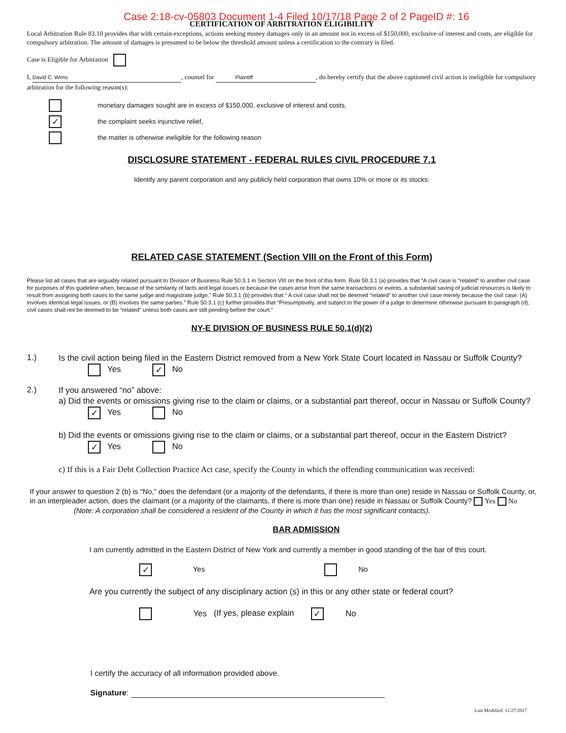Case 2:18-cv-05803 Document 1-4 Filed 10/17/18 Page 2 of 2 PageID #: 16
CERTIFICATION OF ARBITRATION ELIGIBILITY
Local Arbitration Rule 83.10 provides that with certain exceptions, actions seeking money damages only in an amount not in excess of $150,000, exclusive of interest and costs, are eligible for compulsory arbitration. The amount of damages is presumed to be below the threshold amount unless a certification to the contrary is filed.
Case is Eligible for Arbitration
I, David C. Wims, counsel for Plaintiff, do hereby certify that the above captioned civil action is ineligible for compulsory arbitration for the following reason(s):
monetary damages sought are in excess of $150,000, exclusive of interest and costs,
✓ the complaint seeks injunctive relief,
the matter is otherwise ineligible for the following reason
DISCLOSURE STATEMENT - FEDERAL RULES CIVIL PROCEDURE 7.1
Identify any parent corporation and any publicly held corporation that owns 10% or more or its stocks:
RELATED CASE STATEMENT (Section VIII on the Front of this Form)
Please list all cases that are arguably related pursuant to Division of Business Rule 50.3.1 in Section VIII on the front of this form. Rule 50.3.1 (a) provides that “A civil case is “related” to another civil case for purposes of this guideline when, because of the similarity of facts and legal issues or because the cases arise from the same transactions or events, a substantial saving of judicial resources is likely to result from assigning both cases to the same judge and magistrate judge.” Rule 50.3.1 (b) provides that “ A civil case shall not be deemed “related” to another civil case merely because the civil case: (A) involves identical legal issues, or (B) involves the same parties.” Rule 50.3.1 (c) further provides that “Presumptively, and subject to the power of a judge to determine otherwise pursuant to paragraph (d), civil cases shall not be deemed to be “related” unless both cases are still pending before the court.”
NY-E DIVISION OF BUSINESS RULE 50.1(d)(2)
1.)
Is the civil action being filed in the Eastern District removed from a New York State Court located in Nassau or Suffolk County? Yes ✓ No
2.)
If you answered “no” above:
a) Did the events or omissions giving rise to the claim or claims, or a substantial part thereof, occur in Nassau or Suffolk County? ✓ Yes No
b) Did the events or omissions giving rise to the claim or claims, or a substantial part thereof, occur in the Eastern District? ✓ Yes No
c) If this is a Fair Debt Collection Practice Act case, specify the County in which the offending communication was received:
If your answer to question 2 (b) is “No,” does the defendant (or a majority of the defendants, if there is more than one) reside in Nassau or Suffolk County, or, in an interpleader action, does the claimant (or a majority of the claimants, if there is more than one) reside in Nassau or Suffolk County? Yes No
(Note: A corporation shall be considered a resident of the County in which it has the most significant contacts).
BAR ADMISSION
I am currently admitted in the Eastern District of New York and currently a member in good standing of the bar of this court.
✓ Yes No
Are you currently the subject of any disciplinary action (s) in this or any other state or federal court?
Yes (If yes, please explain ✓ No
I certify the accuracy of all information provided above.
Signature:
Last Modified: 11/27/2017